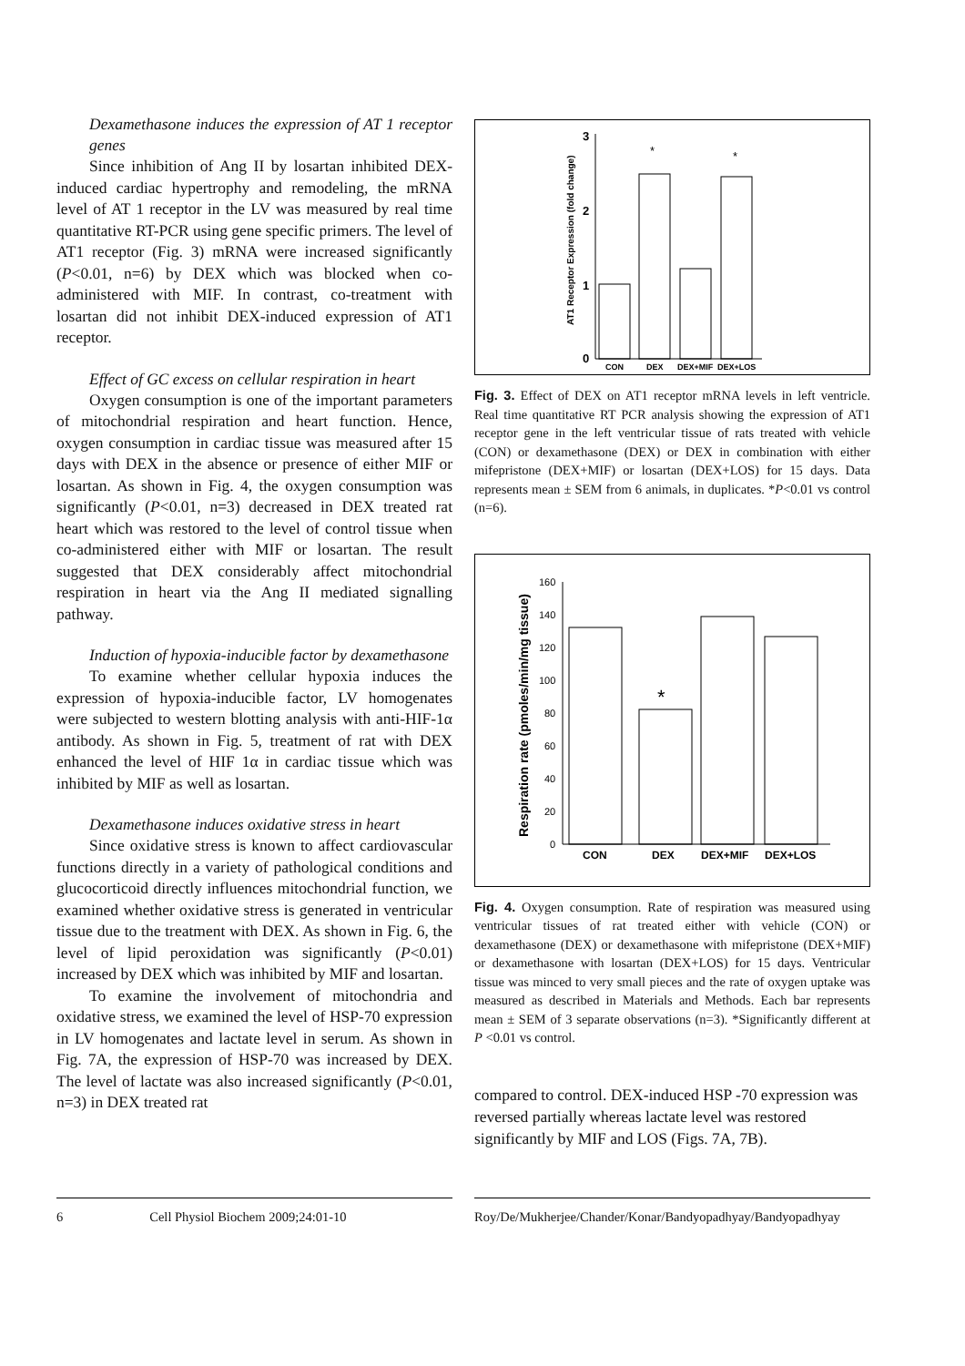Dexamethasone induces the expression of AT 1 receptor genes
Since inhibition of Ang II by losartan inhibited DEX-induced cardiac hypertrophy and remodeling, the mRNA level of AT 1 receptor in the LV was measured by real time quantitative RT-PCR using gene specific primers. The level of AT1 receptor (Fig. 3) mRNA were increased significantly (P<0.01, n=6) by DEX which was blocked when co-administered with MIF. In contrast, co-treatment with losartan did not inhibit DEX-induced expression of AT1 receptor.
Effect of GC excess on cellular respiration in heart
Oxygen consumption is one of the important parameters of mitochondrial respiration and heart function. Hence, oxygen consumption in cardiac tissue was measured after 15 days with DEX in the absence or presence of either MIF or losartan. As shown in Fig. 4, the oxygen consumption was significantly (P<0.01, n=3) decreased in DEX treated rat heart which was restored to the level of control tissue when co-administered either with MIF or losartan. The result suggested that DEX considerably affect mitochondrial respiration in heart via the Ang II mediated signalling pathway.
Induction of hypoxia-inducible factor by dexamethasone
To examine whether cellular hypoxia induces the expression of hypoxia-inducible factor, LV homogenates were subjected to western blotting analysis with anti-HIF-1α antibody. As shown in Fig. 5, treatment of rat with DEX enhanced the level of HIF 1α in cardiac tissue which was inhibited by MIF as well as losartan.
Dexamethasone induces oxidative stress in heart
Since oxidative stress is known to affect cardiovascular functions directly in a variety of pathological conditions and glucocorticoid directly influences mitochondrial function, we examined whether oxidative stress is generated in ventricular tissue due to the treatment with DEX. As shown in Fig. 6, the level of lipid peroxidation was significantly (P<0.01) increased by DEX which was inhibited by MIF and losartan.
To examine the involvement of mitochondria and oxidative stress, we examined the level of HSP-70 expression in LV homogenates and lactate level in serum. As shown in Fig. 7A, the expression of HSP-70 was increased by DEX. The level of lactate was also increased significantly (P<0.01, n=3) in DEX treated rat
3
2
1
0
AT1 Receptor Expression (fold change)
*
*
CON
DEX
DEX+MIF
DEX+LOS
Fig. 3. Effect of DEX on AT1 receptor mRNA levels in left ventricle. Real time quantitative RT PCR analysis showing the expression of AT1 receptor gene in the left ventricular tissue of rats treated with vehicle (CON) or dexamethasone (DEX) or DEX in combination with either mifepristone (DEX+MIF) or losartan (DEX+LOS) for 15 days. Data represents mean ± SEM from 6 animals, in duplicates. *P<0.01 vs control (n=6).
160
140
120
100
80
60
40
20
0
Respiration rate (pmoles/min/mg tissue)
*
CON
DEX
DEX+MIF
DEX+LOS
Fig. 4. Oxygen consumption. Rate of respiration was measured using ventricular tissues of rat treated either with vehicle (CON) or dexamethasone (DEX) or dexamethasone with mifepristone (DEX+MIF) or dexamethasone with losartan (DEX+LOS) for 15 days. Ventricular tissue was minced to very small pieces and the rate of oxygen uptake was measured as described in Materials and Methods. Each bar represents mean ± SEM of 3 separate observations (n=3). *Significantly different at P <0.01 vs control.
compared to control. DEX-induced HSP -70 expression was reversed partially whereas lactate level was restored significantly by MIF and LOS (Figs. 7A, 7B).
6 Cell Physiol Biochem 2009;24:01-10 Roy/De/Mukherjee/Chander/Konar/Bandyopadhyay/Bandyopadhyay